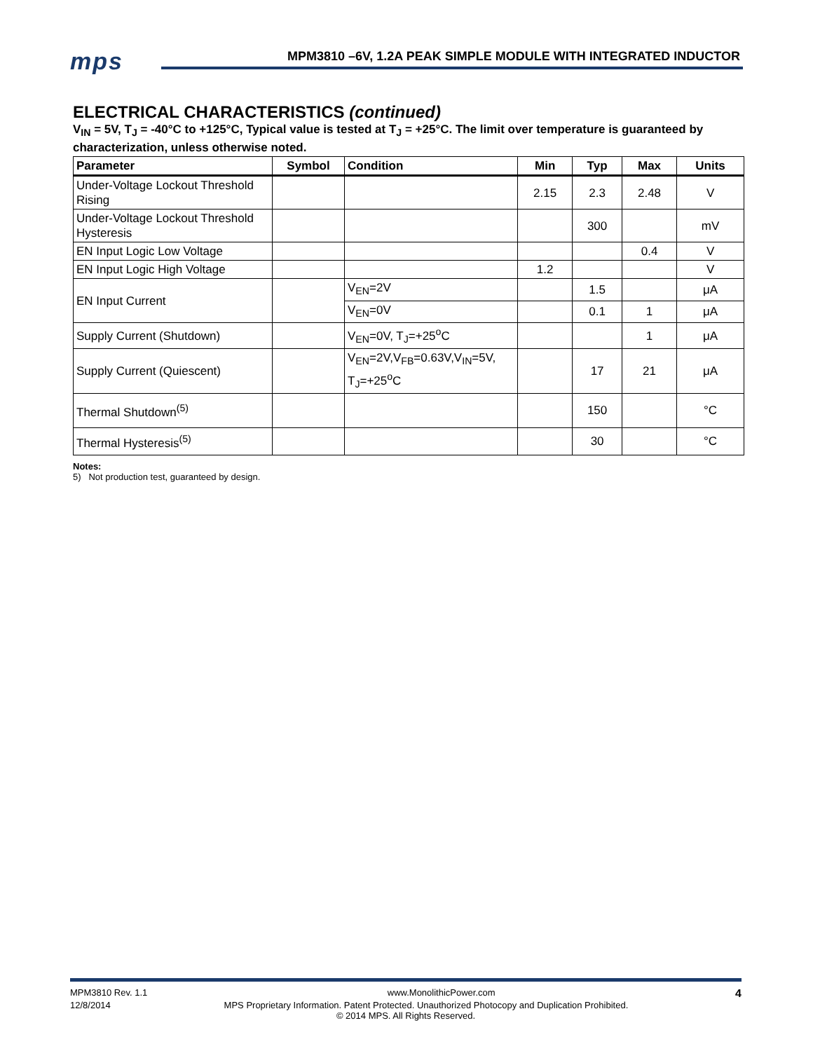mps
MPM3810 –6V, 1.2A PEAK SIMPLE MODULE WITH INTEGRATED INDUCTOR
ELECTRICAL CHARACTERISTICS (continued)
V<sub>IN</sub> = 5V, T<sub>J</sub> = -40°C to +125°C, Typical value is tested at T<sub>J</sub> = +25°C. The limit over temperature is guaranteed by characterization, unless otherwise noted.
| Parameter | Symbol | Condition | Min | Typ | Max | Units |
| --- | --- | --- | --- | --- | --- | --- |
| Under-Voltage Lockout Threshold Rising | | | 2.15 | 2.3 | 2.48 | V |
| Under-Voltage Lockout Threshold Hysteresis | | | | 300 | | mV |
| EN Input Logic Low Voltage | | | | | 0.4 | V |
| EN Input Logic High Voltage | | | 1.2 | | | V |
| EN Input Current | | V<sub>EN</sub>=2V | | 1.5 | | μA |
| | | V<sub>EN</sub>=0V | | 0.1 | 1 | μA |
| Supply Current (Shutdown) | | V<sub>EN</sub>=0V, T<sub>J</sub>=+25<sup>o</sup>C | | | 1 | μA |
| Supply Current (Quiescent) | | V<sub>EN</sub>=2V,V<sub>FB</sub>=0.63V,V<sub>IN</sub>=5V, T<sub>J</sub>=+25<sup>o</sup>C | | 17 | 21 | μA |
| Thermal Shutdown<sup>(5)</sup> | | | | 150 | | °C |
| Thermal Hysteresis<sup>(5)</sup> | | | | 30 | | °C |
Notes:
5) Not production test, guaranteed by design.
MPM3810 Rev. 1.1 www.MonolithicPower.com 4
12/8/2014 MPS Proprietary Information. Patent Protected. Unauthorized Photocopy and Duplication Prohibited.
© 2014 MPS. All Rights Reserved.